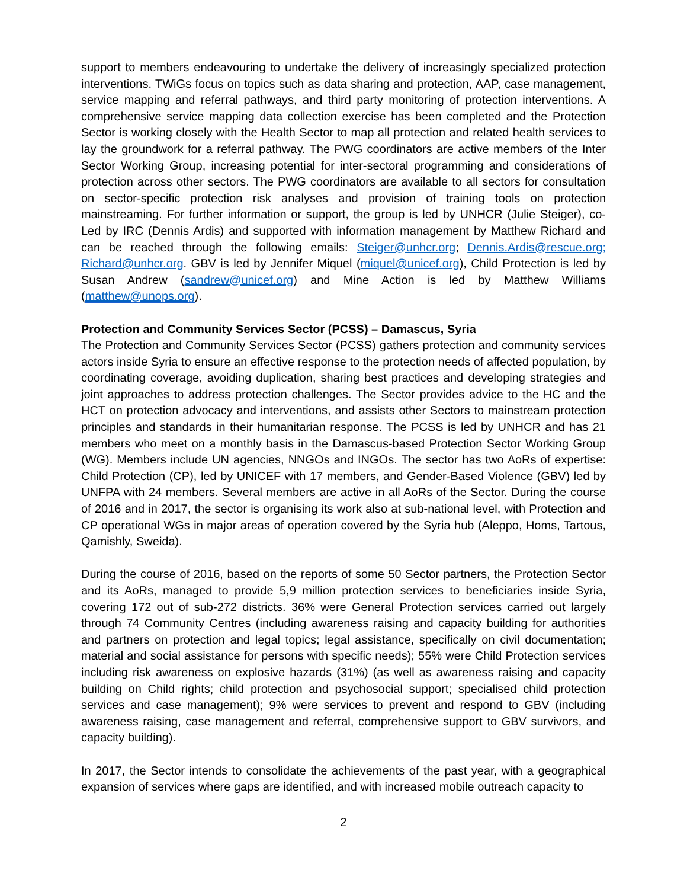support to members endeavouring to undertake the delivery of increasingly specialized protection interventions. TWiGs focus on topics such as data sharing and protection, AAP, case management, service mapping and referral pathways, and third party monitoring of protection interventions. A comprehensive service mapping data collection exercise has been completed and the Protection Sector is working closely with the Health Sector to map all protection and related health services to lay the groundwork for a referral pathway. The PWG coordinators are active members of the Inter Sector Working Group, increasing potential for inter-sectoral programming and considerations of protection across other sectors. The PWG coordinators are available to all sectors for consultation on sector-specific protection risk analyses and provision of training tools on protection mainstreaming. For further information or support, the group is led by UNHCR (Julie Steiger), co-Led by IRC (Dennis Ardis) and supported with information management by Matthew Richard and can be reached through the following emails: Steiger@unhcr.org; Dennis.Ardis@rescue.org; Richard@unhcr.org. GBV is led by Jennifer Miquel (miquel@unicef.org), Child Protection is led by Susan Andrew (sandrew@unicef.org) and Mine Action is led by Matthew Williams (matthew@unops.org).
Protection and Community Services Sector (PCSS) – Damascus, Syria
The Protection and Community Services Sector (PCSS) gathers protection and community services actors inside Syria to ensure an effective response to the protection needs of affected population, by coordinating coverage, avoiding duplication, sharing best practices and developing strategies and joint approaches to address protection challenges. The Sector provides advice to the HC and the HCT on protection advocacy and interventions, and assists other Sectors to mainstream protection principles and standards in their humanitarian response. The PCSS is led by UNHCR and has 21 members who meet on a monthly basis in the Damascus-based Protection Sector Working Group (WG). Members include UN agencies, NNGOs and INGOs. The sector has two AoRs of expertise: Child Protection (CP), led by UNICEF with 17 members, and Gender-Based Violence (GBV) led by UNFPA with 24 members. Several members are active in all AoRs of the Sector. During the course of 2016 and in 2017, the sector is organising its work also at sub-national level, with Protection and CP operational WGs in major areas of operation covered by the Syria hub (Aleppo, Homs, Tartous, Qamishly, Sweida).
During the course of 2016, based on the reports of some 50 Sector partners, the Protection Sector and its AoRs, managed to provide 5,9 million protection services to beneficiaries inside Syria, covering 172 out of sub-272 districts. 36% were General Protection services carried out largely through 74 Community Centres (including awareness raising and capacity building for authorities and partners on protection and legal topics; legal assistance, specifically on civil documentation; material and social assistance for persons with specific needs); 55% were Child Protection services including risk awareness on explosive hazards (31%) (as well as awareness raising and capacity building on Child rights; child protection and psychosocial support; specialised child protection services and case management); 9% were services to prevent and respond to GBV (including awareness raising, case management and referral, comprehensive support to GBV survivors, and capacity building).
In 2017, the Sector intends to consolidate the achievements of the past year, with a geographical expansion of services where gaps are identified, and with increased mobile outreach capacity to
2